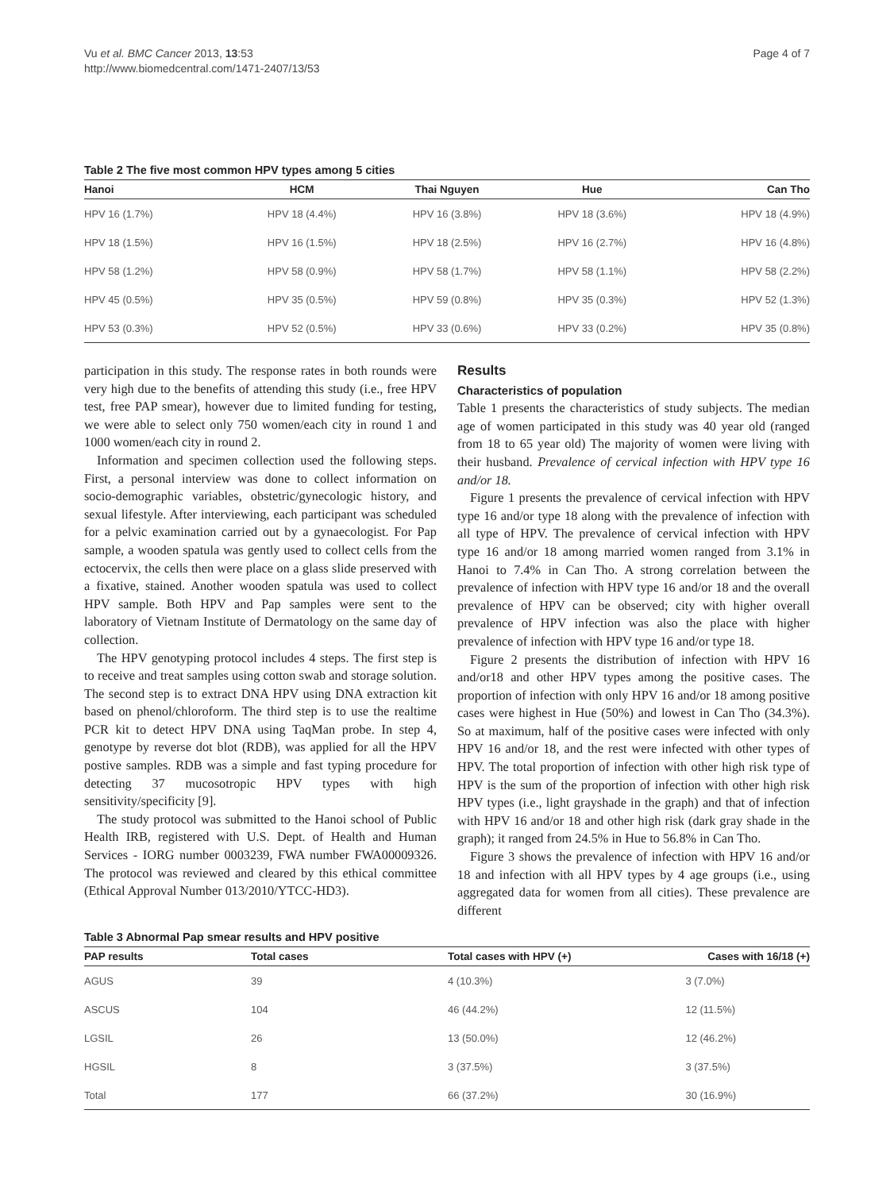Vu et al. BMC Cancer 2013, 13:53
http://www.biomedcentral.com/1471-2407/13/53
Page 4 of 7
Table 2 The five most common HPV types among 5 cities
| Hanoi | HCM | Thai Nguyen | Hue | Can Tho |
| --- | --- | --- | --- | --- |
| HPV 16 (1.7%) | HPV 18 (4.4%) | HPV 16 (3.8%) | HPV 18 (3.6%) | HPV 18 (4.9%) |
| HPV 18 (1.5%) | HPV 16 (1.5%) | HPV 18 (2.5%) | HPV 16 (2.7%) | HPV 16 (4.8%) |
| HPV 58 (1.2%) | HPV 58 (0.9%) | HPV 58 (1.7%) | HPV 58 (1.1%) | HPV 58 (2.2%) |
| HPV 45 (0.5%) | HPV 35 (0.5%) | HPV 59 (0.8%) | HPV 35 (0.3%) | HPV 52 (1.3%) |
| HPV 53 (0.3%) | HPV 52 (0.5%) | HPV 33 (0.6%) | HPV 33 (0.2%) | HPV 35 (0.8%) |
participation in this study. The response rates in both rounds were very high due to the benefits of attending this study (i.e., free HPV test, free PAP smear), however due to limited funding for testing, we were able to select only 750 women/each city in round 1 and 1000 women/each city in round 2.
Information and specimen collection used the following steps. First, a personal interview was done to collect information on socio-demographic variables, obstetric/gynecologic history, and sexual lifestyle. After interviewing, each participant was scheduled for a pelvic examination carried out by a gynaecologist. For Pap sample, a wooden spatula was gently used to collect cells from the ectocervix, the cells then were place on a glass slide preserved with a fixative, stained. Another wooden spatula was used to collect HPV sample. Both HPV and Pap samples were sent to the laboratory of Vietnam Institute of Dermatology on the same day of collection.
The HPV genotyping protocol includes 4 steps. The first step is to receive and treat samples using cotton swab and storage solution. The second step is to extract DNA HPV using DNA extraction kit based on phenol/chloroform. The third step is to use the realtime PCR kit to detect HPV DNA using TaqMan probe. In step 4, genotype by reverse dot blot (RDB), was applied for all the HPV postive samples. RDB was a simple and fast typing procedure for detecting 37 mucosotropic HPV types with high sensitivity/specificity [9].
The study protocol was submitted to the Hanoi school of Public Health IRB, registered with U.S. Dept. of Health and Human Services - IORG number 0003239, FWA number FWA00009326. The protocol was reviewed and cleared by this ethical committee (Ethical Approval Number 013/2010/YTCC-HD3).
Results
Characteristics of population
Table 1 presents the characteristics of study subjects. The median age of women participated in this study was 40 year old (ranged from 18 to 65 year old) The majority of women were living with their husband. Prevalence of cervical infection with HPV type 16 and/or 18.
Figure 1 presents the prevalence of cervical infection with HPV type 16 and/or type 18 along with the prevalence of infection with all type of HPV. The prevalence of cervical infection with HPV type 16 and/or 18 among married women ranged from 3.1% in Hanoi to 7.4% in Can Tho. A strong correlation between the prevalence of infection with HPV type 16 and/or 18 and the overall prevalence of HPV can be observed; city with higher overall prevalence of HPV infection was also the place with higher prevalence of infection with HPV type 16 and/or type 18.
Figure 2 presents the distribution of infection with HPV 16 and/or18 and other HPV types among the positive cases. The proportion of infection with only HPV 16 and/or 18 among positive cases were highest in Hue (50%) and lowest in Can Tho (34.3%). So at maximum, half of the positive cases were infected with only HPV 16 and/or 18, and the rest were infected with other types of HPV. The total proportion of infection with other high risk type of HPV is the sum of the proportion of infection with other high risk HPV types (i.e., light grayshade in the graph) and that of infection with HPV 16 and/or 18 and other high risk (dark gray shade in the graph); it ranged from 24.5% in Hue to 56.8% in Can Tho.
Figure 3 shows the prevalence of infection with HPV 16 and/or 18 and infection with all HPV types by 4 age groups (i.e., using aggregated data for women from all cities). These prevalence are different
Table 3 Abnormal Pap smear results and HPV positive
| PAP results | Total cases | Total cases with HPV (+) | Cases with 16/18 (+) |
| --- | --- | --- | --- |
| AGUS | 39 | 4 (10.3%) | 3 (7.0%) |
| ASCUS | 104 | 46 (44.2%) | 12 (11.5%) |
| LGSIL | 26 | 13 (50.0%) | 12 (46.2%) |
| HGSIL | 8 | 3 (37.5%) | 3 (37.5%) |
| Total | 177 | 66 (37.2%) | 30 (16.9%) |